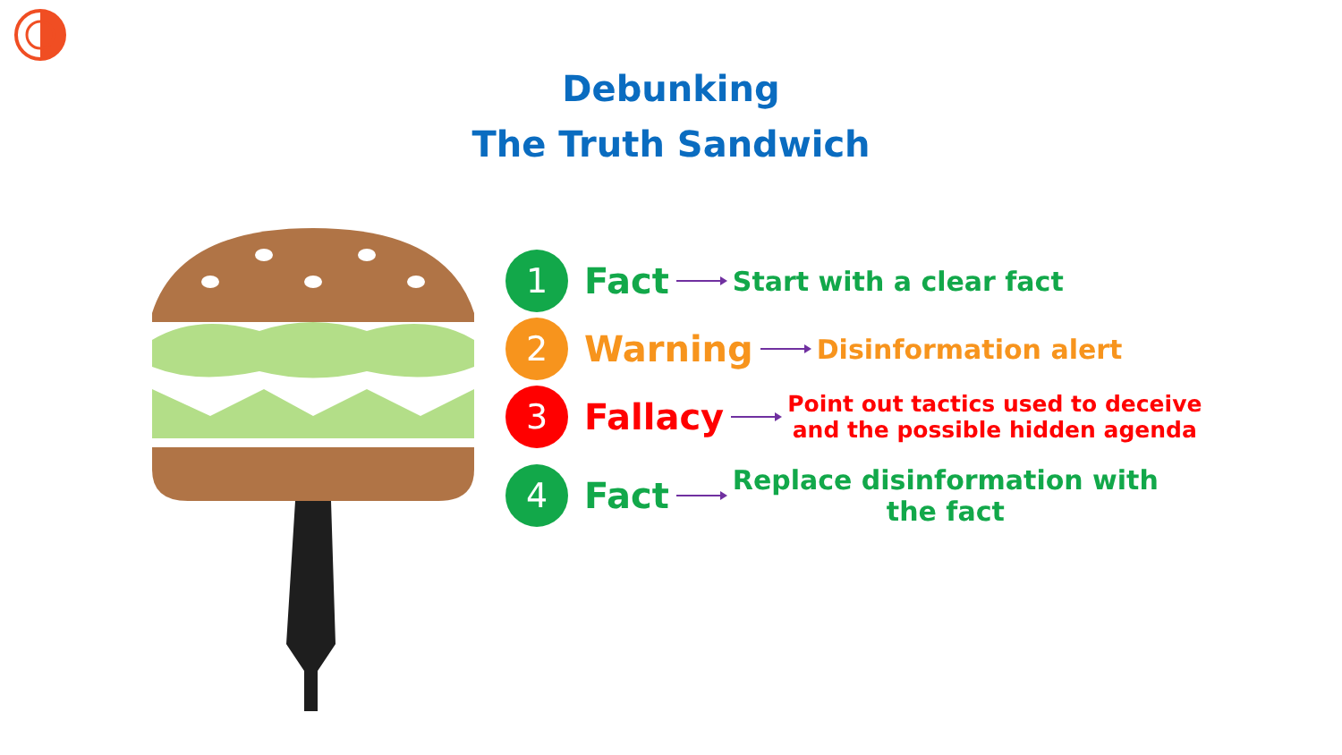Debunking
The Truth Sandwich
1
Fact Start with a clear fact
2
Warning Disinformation alert
3
Fallacy Point out tactics used to deceive
and the possible hidden agenda
4
Fact Replace disinformation with
the fact